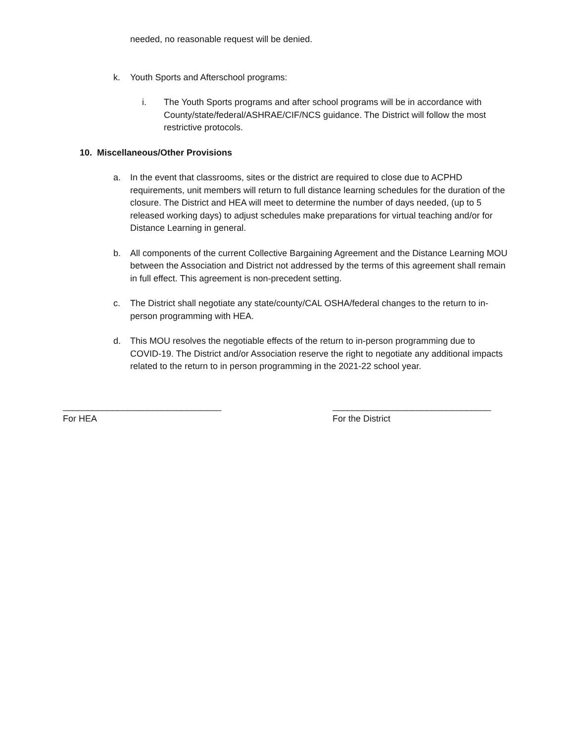needed, no reasonable request will be denied.
k. Youth Sports and Afterschool programs:
i. The Youth Sports programs and after school programs will be in accordance with County/state/federal/ASHRAE/CIF/NCS guidance. The District will follow the most restrictive protocols.
10. Miscellaneous/Other Provisions
a. In the event that classrooms, sites or the district are required to close due to ACPHD requirements, unit members will return to full distance learning schedules for the duration of the closure. The District and HEA will meet to determine the number of days needed, (up to 5 released working days) to adjust schedules make preparations for virtual teaching and/or for Distance Learning in general.
b. All components of the current Collective Bargaining Agreement and the Distance Learning MOU between the Association and District not addressed by the terms of this agreement shall remain in full effect. This agreement is non-precedent setting.
c. The District shall negotiate any state/county/CAL OSHA/federal changes to the return to in-person programming with HEA.
d. This MOU resolves the negotiable effects of the return to in-person programming due to COVID-19. The District and/or Association reserve the right to negotiate any additional impacts related to the return to in person programming in the 2021-22 school year.
________________________________
For HEA
________________________________
For the District